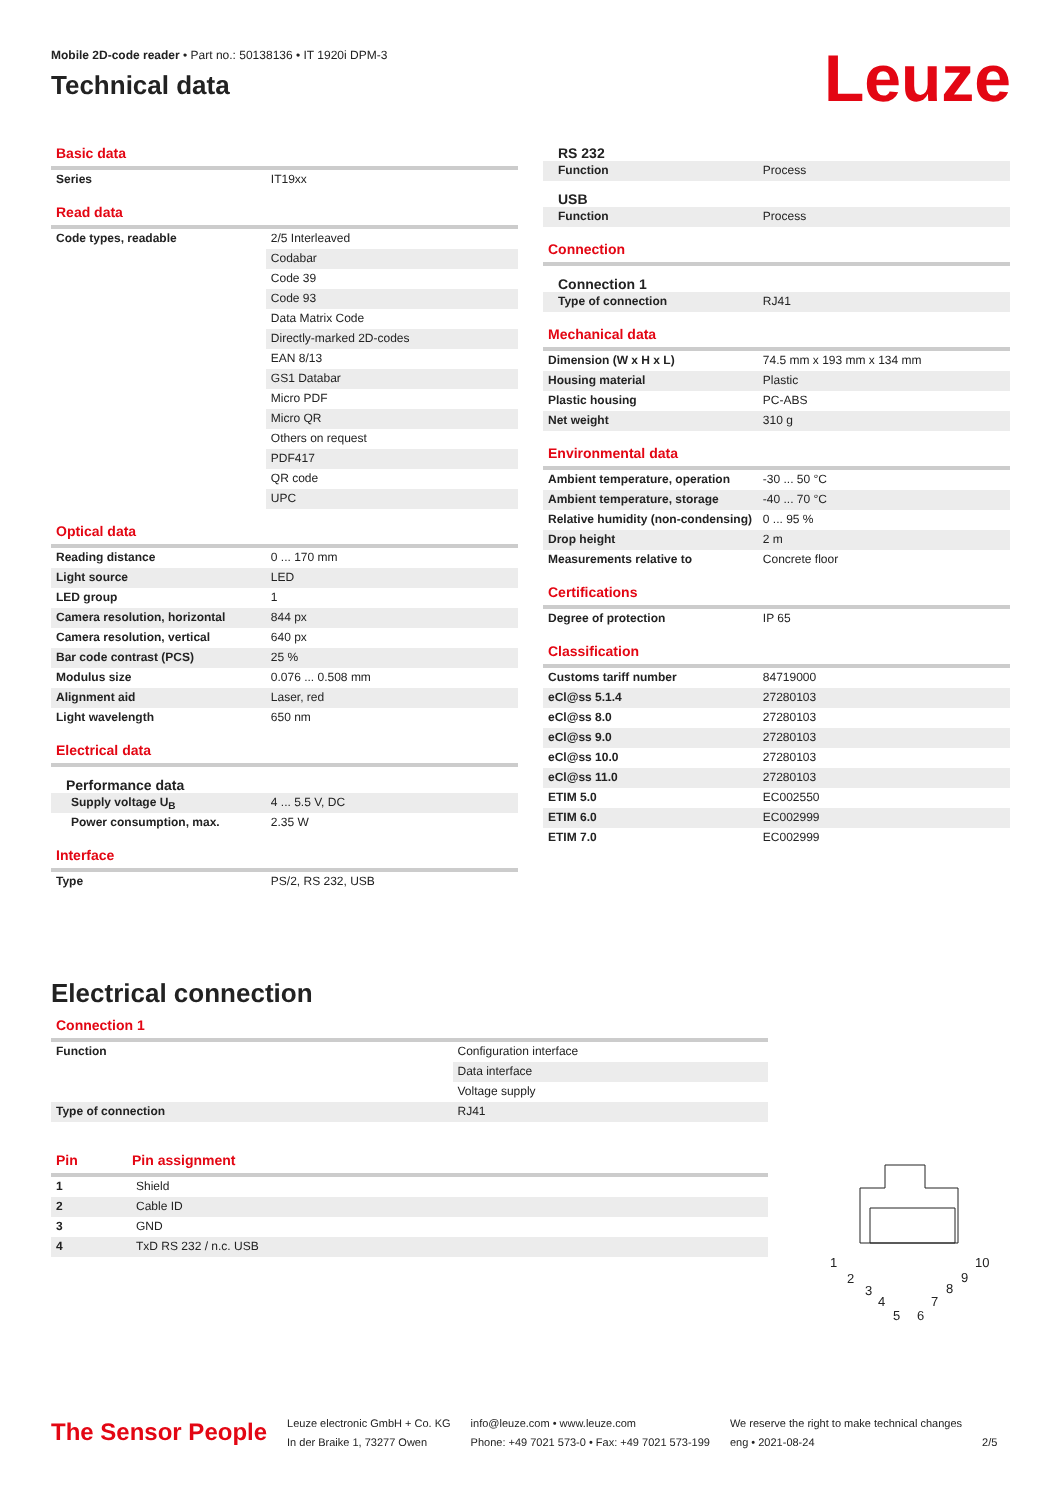Mobile 2D-code reader • Part no.: 50138136 • IT 1920i DPM-3
Technical data
Leuze
Basic data
| Series | IT19xx |
Read data
| Code types, readable | 2/5 Interleaved |
| | Codabar |
| | Code 39 |
| | Code 93 |
| | Data Matrix Code |
| | Directly-marked 2D-codes |
| | EAN 8/13 |
| | GS1 Databar |
| | Micro PDF |
| | Micro QR |
| | Others on request |
| | PDF417 |
| | QR code |
| | UPC |
Optical data
| Reading distance | 0 ... 170 mm |
| Light source | LED |
| LED group | 1 |
| Camera resolution, horizontal | 844 px |
| Camera resolution, vertical | 640 px |
| Bar code contrast (PCS) | 25 % |
| Modulus size | 0.076 ... 0.508 mm |
| Alignment aid | Laser, red |
| Light wavelength | 650 nm |
Electrical data
Performance data
| Supply voltage U<sub>B</sub> | 4 ... 5.5 V, DC |
| Power consumption, max. | 2.35 W |
Interface
| Type | PS/2, RS 232, USB |
RS 232
| Function | Process |
USB
| Function | Process |
Connection
Connection 1
| Type of connection | RJ41 |
Mechanical data
| Dimension (W x H x L) | 74.5 mm x 193 mm x 134 mm |
| Housing material | Plastic |
| Plastic housing | PC-ABS |
| Net weight | 310 g |
Environmental data
| Ambient temperature, operation | -30 ... 50 °C |
| Ambient temperature, storage | -40 ... 70 °C |
| Relative humidity (non-condensing) | 0 ... 95 % |
| Drop height | 2 m |
| Measurements relative to | Concrete floor |
Certifications
| Degree of protection | IP 65 |
Classification
| Customs tariff number | 84719000 |
| eCl@ss 5.1.4 | 27280103 |
| eCl@ss 8.0 | 27280103 |
| eCl@ss 9.0 | 27280103 |
| eCl@ss 10.0 | 27280103 |
| eCl@ss 11.0 | 27280103 |
| ETIM 5.0 | EC002550 |
| ETIM 6.0 | EC002999 |
| ETIM 7.0 | EC002999 |
Electrical connection
Connection 1
| Function | Configuration interface |
| | Data interface |
| | Voltage supply |
| Type of connection | RJ41 |
Pin Pin assignment
| 1 | Shield |
| 2 | Cable ID |
| 3 | GND |
| 4 | TxD RS 232 / n.c. USB |
1
10
2
3
4
5
6
7
8
9
The Sensor People
Leuze electronic GmbH + Co. KG
In der Braike 1, 73277 Owen
info@leuze.com • www.leuze.com
Phone: +49 7021 573-0 • Fax: +49 7021 573-199
We reserve the right to make technical changes
eng • 2021-08-24
2/5